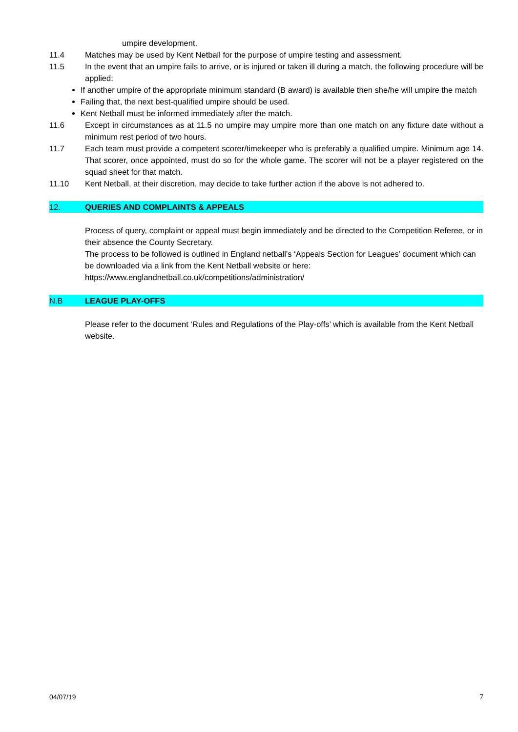umpire development.
11.4 Matches may be used by Kent Netball for the purpose of umpire testing and assessment.
11.5 In the event that an umpire fails to arrive, or is injured or taken ill during a match, the following procedure will be applied:
If another umpire of the appropriate minimum standard (B award) is available then she/he will umpire the match
Failing that, the next best-qualified umpire should be used.
Kent Netball must be informed immediately after the match.
11.6 Except in circumstances as at 11.5 no umpire may umpire more than one match on any fixture date without a minimum rest period of two hours.
11.7 Each team must provide a competent scorer/timekeeper who is preferably a qualified umpire. Minimum age 14. That scorer, once appointed, must do so for the whole game. The scorer will not be a player registered on the squad sheet for that match.
11.10 Kent Netball, at their discretion, may decide to take further action if the above is not adhered to.
12. QUERIES AND COMPLAINTS & APPEALS
Process of query, complaint or appeal must begin immediately and be directed to the Competition Referee, or in their absence the County Secretary.
The process to be followed is outlined in England netball’s ‘Appeals Section for Leagues’ document which can be downloaded via a link from the Kent Netball website or here:
https://www.englandnetball.co.uk/competitions/administration/
N.B LEAGUE PLAY-OFFS
Please refer to the document ‘Rules and Regulations of the Play-offs’ which is available from the Kent Netball website.
04/07/19 7